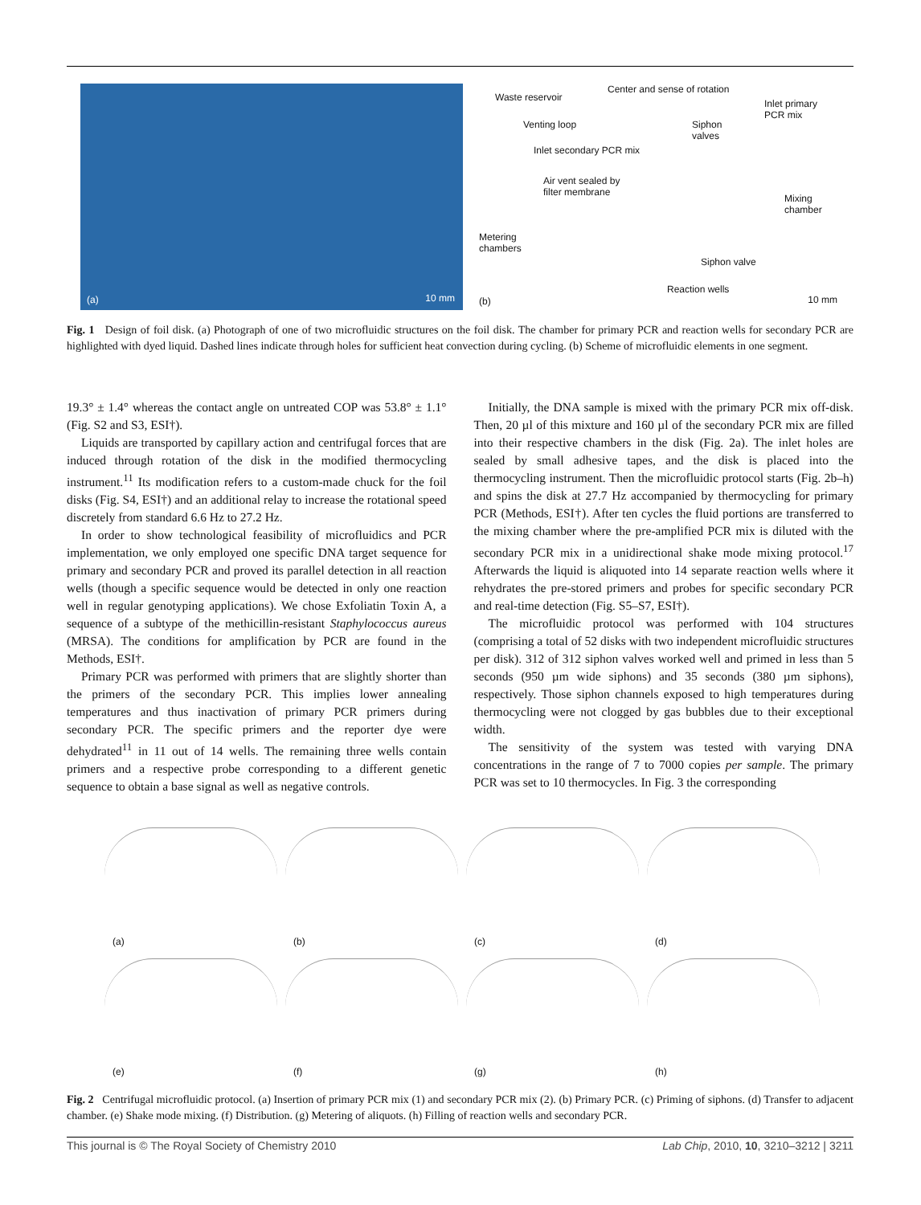(a) 10 mm
Center and sense of rotation
Waste reservoir
Inlet primary
PCR mix
Venting loop Siphon
valves
Inlet secondary PCR mix
Air vent sealed by
filter membrane
Mixing
chamber
Metering
chambers
Siphon valve
Reaction wells
(b) 10 mm
Fig. 1 Design of foil disk. (a) Photograph of one of two microfluidic structures on the foil disk. The chamber for primary PCR and reaction wells for secondary PCR are highlighted with dyed liquid. Dashed lines indicate through holes for sufficient heat convection during cycling. (b) Scheme of microfluidic elements in one segment.
19.3° ± 1.4° whereas the contact angle on untreated COP was 53.8° ± 1.1° (Fig. S2 and S3, ESI†).
Liquids are transported by capillary action and centrifugal forces that are induced through rotation of the disk in the modified thermocycling instrument.<sup>11</sup> Its modification refers to a custom-made chuck for the foil disks (Fig. S4, ESI†) and an additional relay to increase the rotational speed discretely from standard 6.6 Hz to 27.2 Hz.
In order to show technological feasibility of microfluidics and PCR implementation, we only employed one specific DNA target sequence for primary and secondary PCR and proved its parallel detection in all reaction wells (though a specific sequence would be detected in only one reaction well in regular genotyping applications). We chose Exfoliatin Toxin A, a sequence of a subtype of the methicillin-resistant Staphylococcus aureus (MRSA). The conditions for amplification by PCR are found in the Methods, ESI†.
Primary PCR was performed with primers that are slightly shorter than the primers of the secondary PCR. This implies lower annealing temperatures and thus inactivation of primary PCR primers during secondary PCR. The specific primers and the reporter dye were dehydrated<sup>11</sup> in 11 out of 14 wells. The remaining three wells contain primers and a respective probe corresponding to a different genetic sequence to obtain a base signal as well as negative controls.
Initially, the DNA sample is mixed with the primary PCR mix off-disk. Then, 20 µl of this mixture and 160 µl of the secondary PCR mix are filled into their respective chambers in the disk (Fig. 2a). The inlet holes are sealed by small adhesive tapes, and the disk is placed into the thermocycling instrument. Then the microfluidic protocol starts (Fig. 2b–h) and spins the disk at 27.7 Hz accompanied by thermocycling for primary PCR (Methods, ESI†). After ten cycles the fluid portions are transferred to the mixing chamber where the pre-amplified PCR mix is diluted with the secondary PCR mix in a unidirectional shake mode mixing protocol.<sup>17</sup> Afterwards the liquid is aliquoted into 14 separate reaction wells where it rehydrates the pre-stored primers and probes for specific secondary PCR and real-time detection (Fig. S5–S7, ESI†).
The microfluidic protocol was performed with 104 structures (comprising a total of 52 disks with two independent microfluidic structures per disk). 312 of 312 siphon valves worked well and primed in less than 5 seconds (950 µm wide siphons) and 35 seconds (380 µm siphons), respectively. Those siphon channels exposed to high temperatures during thermocycling were not clogged by gas bubbles due to their exceptional width.
The sensitivity of the system was tested with varying DNA concentrations in the range of 7 to 7000 copies per sample. The primary PCR was set to 10 thermocycles. In Fig. 3 the corresponding
(a)
(b)
(c)
(d)
(e)
(f)
(g)
(h)
Fig. 2 Centrifugal microfluidic protocol. (a) Insertion of primary PCR mix (1) and secondary PCR mix (2). (b) Primary PCR. (c) Priming of siphons. (d) Transfer to adjacent chamber. (e) Shake mode mixing. (f) Distribution. (g) Metering of aliquots. (h) Filling of reaction wells and secondary PCR.
This journal is © The Royal Society of Chemistry 2010 Lab Chip, 2010, 10, 3210–3212 | 3211